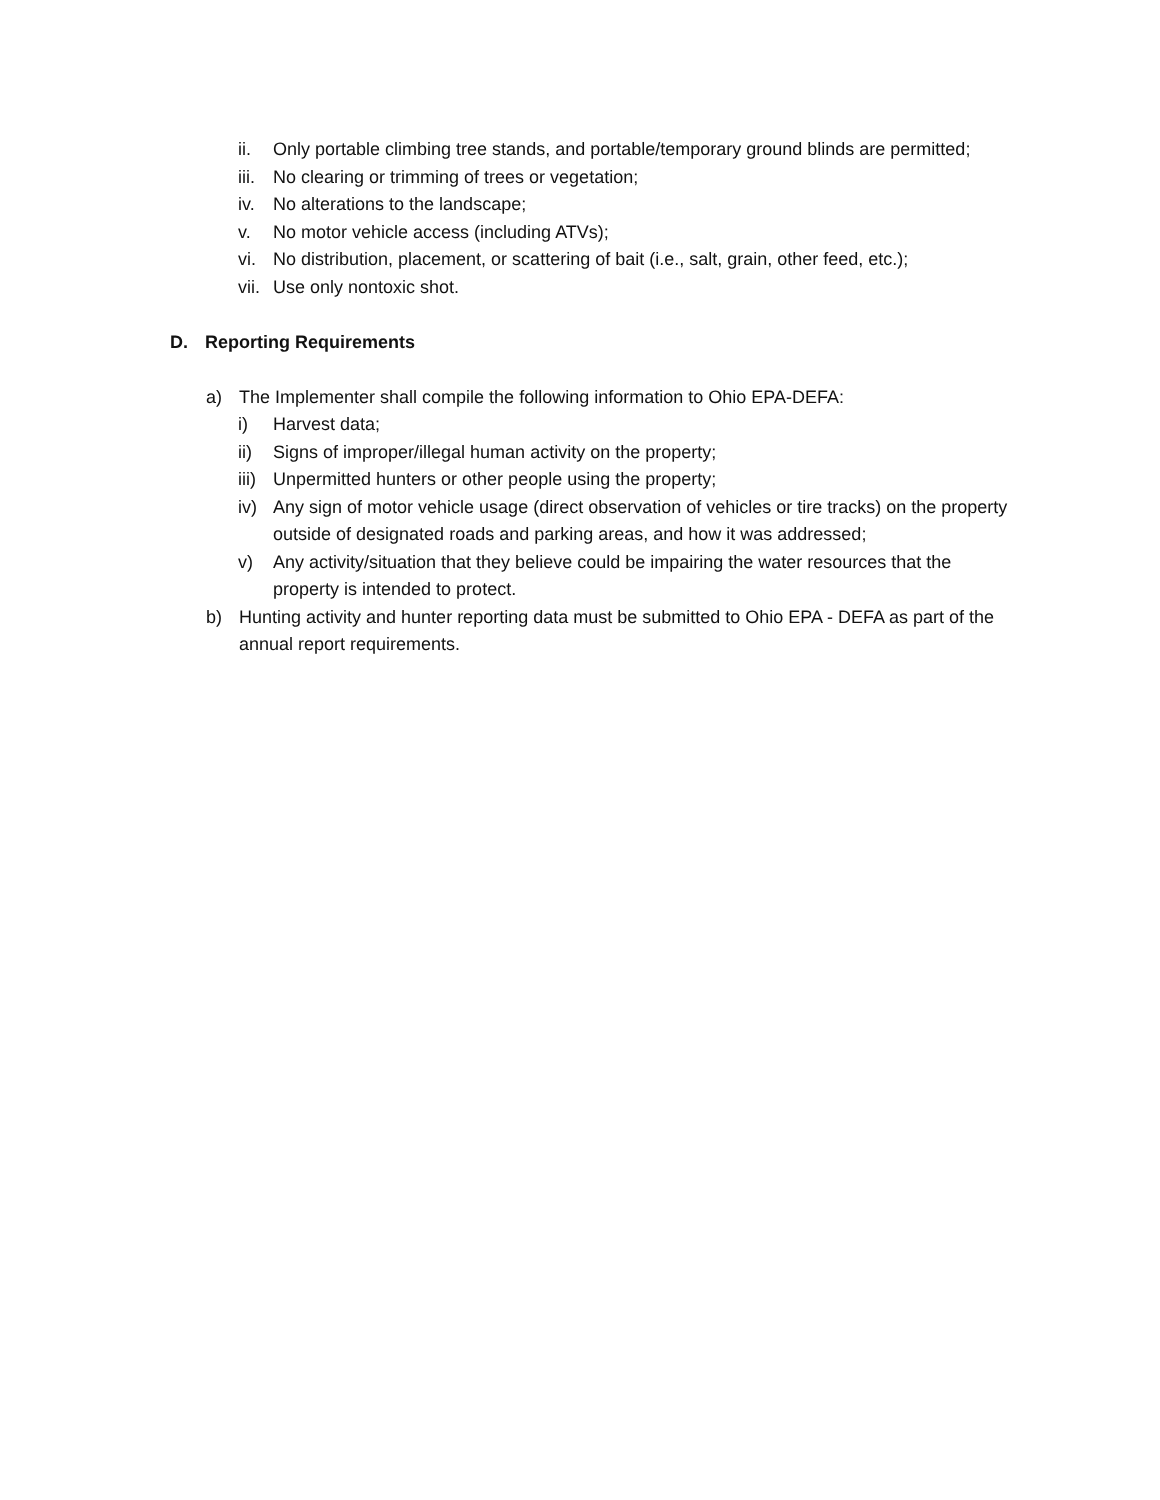ii. Only portable climbing tree stands, and portable/temporary ground blinds are permitted;
iii. No clearing or trimming of trees or vegetation;
iv. No alterations to the landscape;
v. No motor vehicle access (including ATVs);
vi. No distribution, placement, or scattering of bait (i.e., salt, grain, other feed, etc.);
vii. Use only nontoxic shot.
D. Reporting Requirements
a) The Implementer shall compile the following information to Ohio EPA-DEFA:
i) Harvest data;
ii) Signs of improper/illegal human activity on the property;
iii) Unpermitted hunters or other people using the property;
iv) Any sign of motor vehicle usage (direct observation of vehicles or tire tracks) on the property outside of designated roads and parking areas, and how it was addressed;
v) Any activity/situation that they believe could be impairing the water resources that the property is intended to protect.
b) Hunting activity and hunter reporting data must be submitted to Ohio EPA - DEFA as part of the annual report requirements.